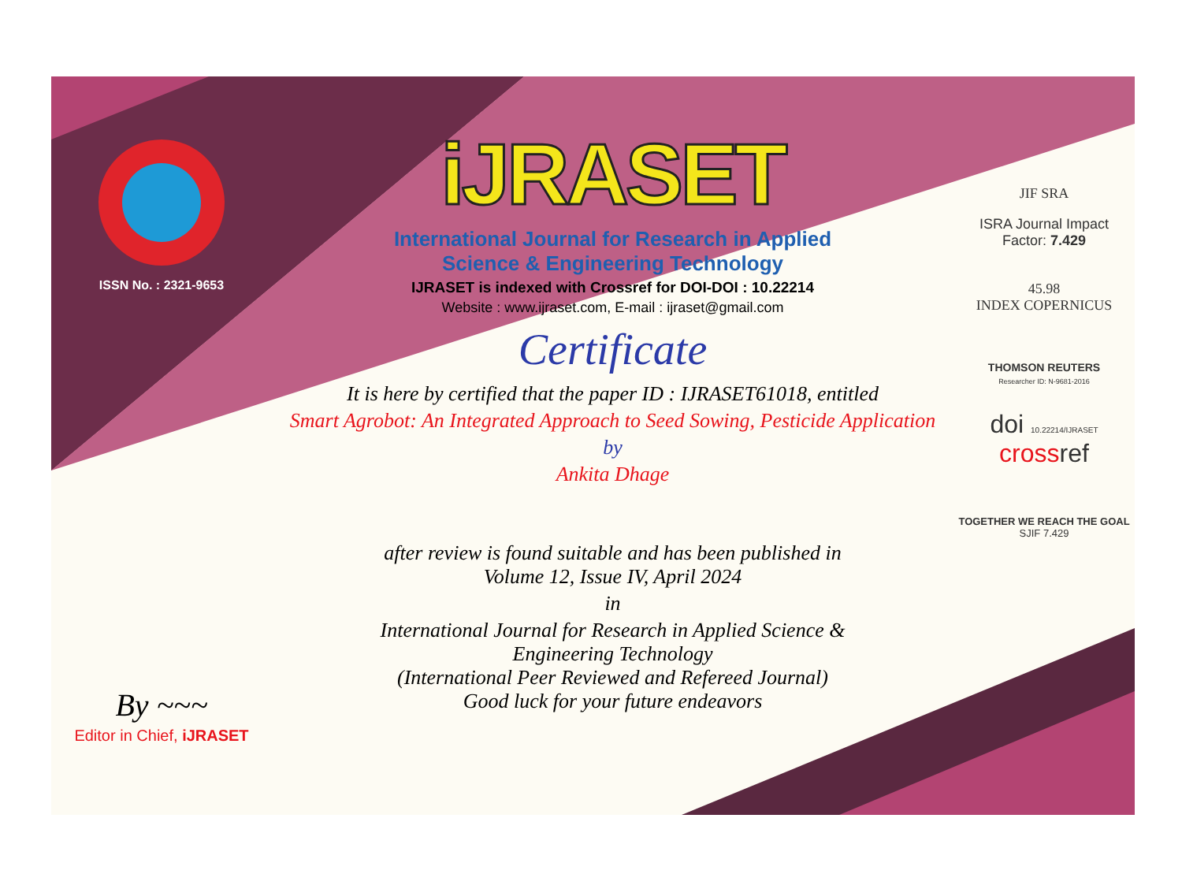ISSN No. : 2321-9653
By ~~~
Editor in Chief, iJRASET
iJRASET
International Journal for Research in Applied
Science & Engineering Technology
IJRASET is indexed with Crossref for DOI-DOI : 10.22214
Website : www.ijraset.com, E-mail : ijraset@gmail.com
Certificate
It is here by certified that the paper ID : IJRASET61018, entitled
Smart Agrobot: An Integrated Approach to Seed Sowing, Pesticide Application
by
Ankita Dhage
after review is found suitable and has been published in
Volume 12, Issue IV, April 2024
in
International Journal for Research in Applied Science &
Engineering Technology
(International Peer Reviewed and Refereed Journal)
Good luck for your future endeavors
JIF SRA
ISRA Journal Impact
Factor: 7.429
45.98
INDEX COPERNICUS
THOMSON REUTERS
Researcher ID: N-9681-2016
doi 10.22214/IJRASET
crossref
TOGETHER WE REACH THE GOAL
SJIF 7.429